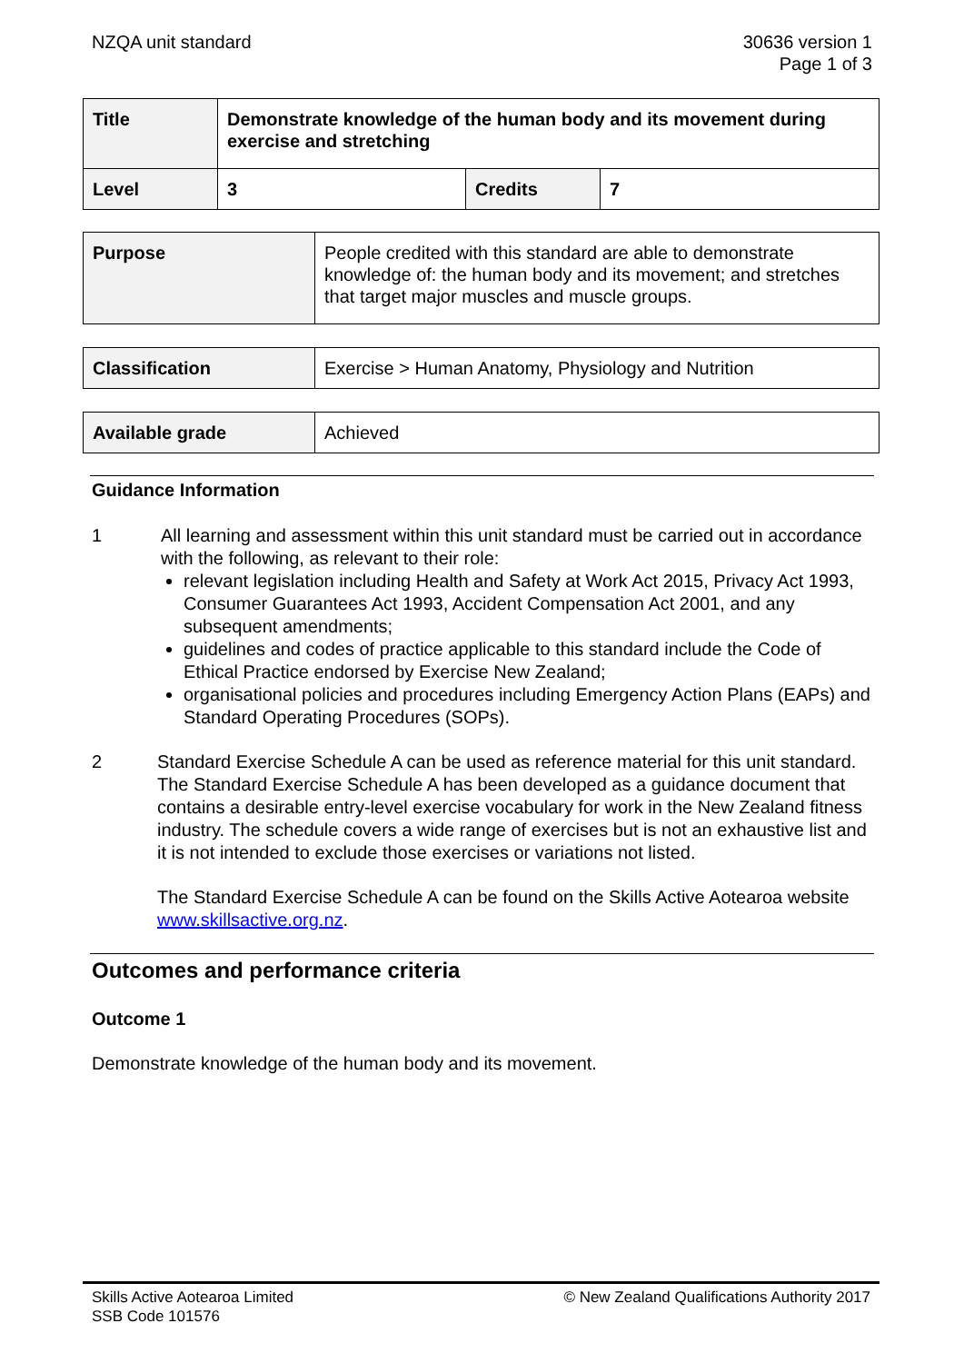NZQA unit standard 30636 version 1
Page 1 of 3
| Title | Demonstrate knowledge of the human body and its movement during exercise and stretching | | |
| Level | 3 | Credits | 7 |
| Purpose | People credited with this standard are able to demonstrate knowledge of: the human body and its movement; and stretches that target major muscles and muscle groups. |
| Classification | Exercise > Human Anatomy, Physiology and Nutrition |
| Available grade | Achieved |
Guidance Information
1 All learning and assessment within this unit standard must be carried out in accordance with the following, as relevant to their role:
relevant legislation including Health and Safety at Work Act 2015, Privacy Act 1993, Consumer Guarantees Act 1993, Accident Compensation Act 2001, and any subsequent amendments;
guidelines and codes of practice applicable to this standard include the Code of Ethical Practice endorsed by Exercise New Zealand;
organisational policies and procedures including Emergency Action Plans (EAPs) and Standard Operating Procedures (SOPs).
2 Standard Exercise Schedule A can be used as reference material for this unit standard. The Standard Exercise Schedule A has been developed as a guidance document that contains a desirable entry-level exercise vocabulary for work in the New Zealand fitness industry. The schedule covers a wide range of exercises but is not an exhaustive list and it is not intended to exclude those exercises or variations not listed.
The Standard Exercise Schedule A can be found on the Skills Active Aotearoa website www.skillsactive.org.nz.
Outcomes and performance criteria
Outcome 1
Demonstrate knowledge of the human body and its movement.
Skills Active Aotearoa Limited
SSB Code 101576
© New Zealand Qualifications Authority 2017